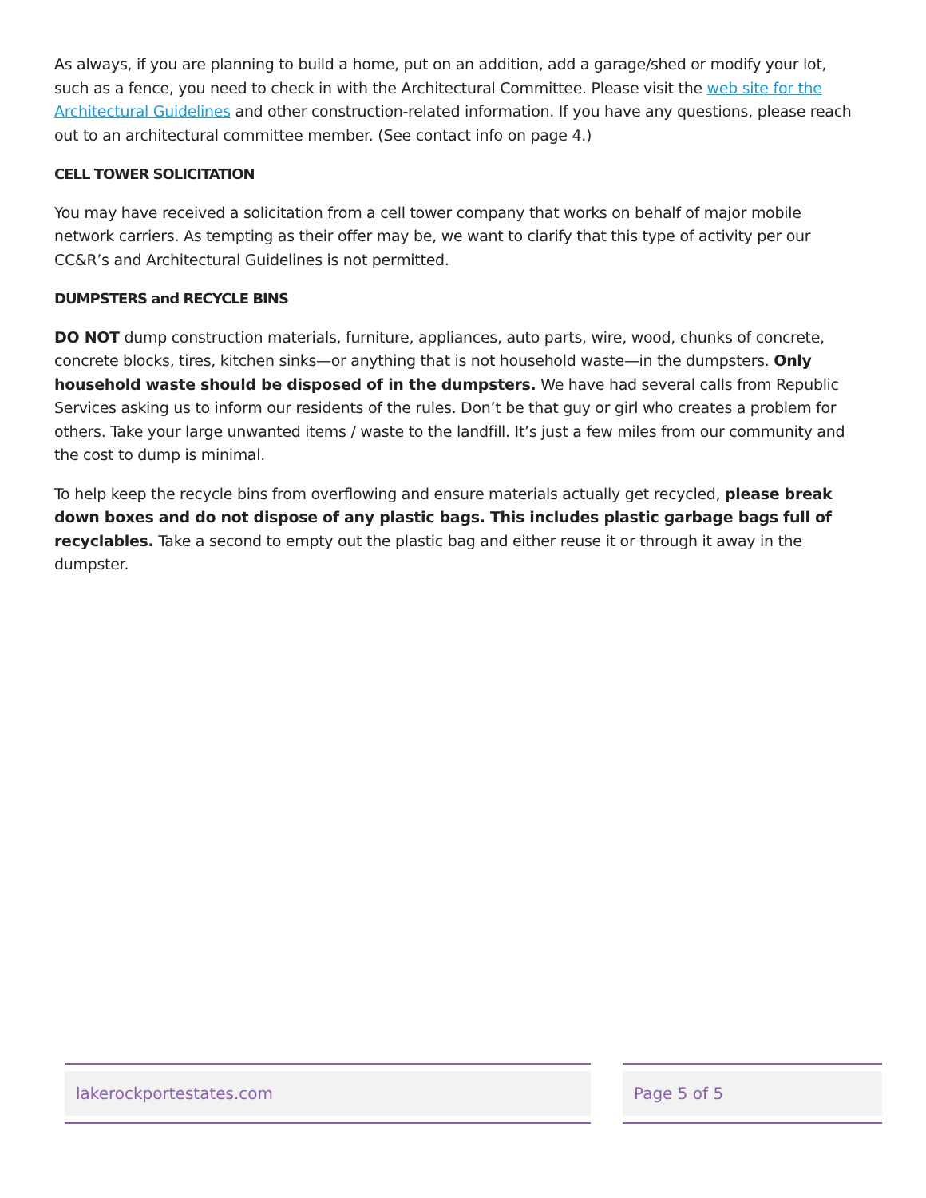As always, if you are planning to build a home, put on an addition, add a garage/shed or modify your lot, such as a fence, you need to check in with the Architectural Committee. Please visit the web site for the Architectural Guidelines and other construction-related information. If you have any questions, please reach out to an architectural committee member. (See contact info on page 4.)
CELL TOWER SOLICITATION
You may have received a solicitation from a cell tower company that works on behalf of major mobile network carriers. As tempting as their offer may be, we want to clarify that this type of activity per our CC&R’s and Architectural Guidelines is not permitted.
DUMPSTERS and RECYCLE BINS
DO NOT dump construction materials, furniture, appliances, auto parts, wire, wood, chunks of concrete, concrete blocks, tires, kitchen sinks—or anything that is not household waste—in the dumpsters. Only household waste should be disposed of in the dumpsters. We have had several calls from Republic Services asking us to inform our residents of the rules. Don’t be that guy or girl who creates a problem for others. Take your large unwanted items / waste to the landfill. It’s just a few miles from our community and the cost to dump is minimal.
To help keep the recycle bins from overflowing and ensure materials actually get recycled, please break down boxes and do not dispose of any plastic bags. This includes plastic garbage bags full of recyclables. Take a second to empty out the plastic bag and either reuse it or through it away in the dumpster.
lakerockportestates.com Page 5 of 5